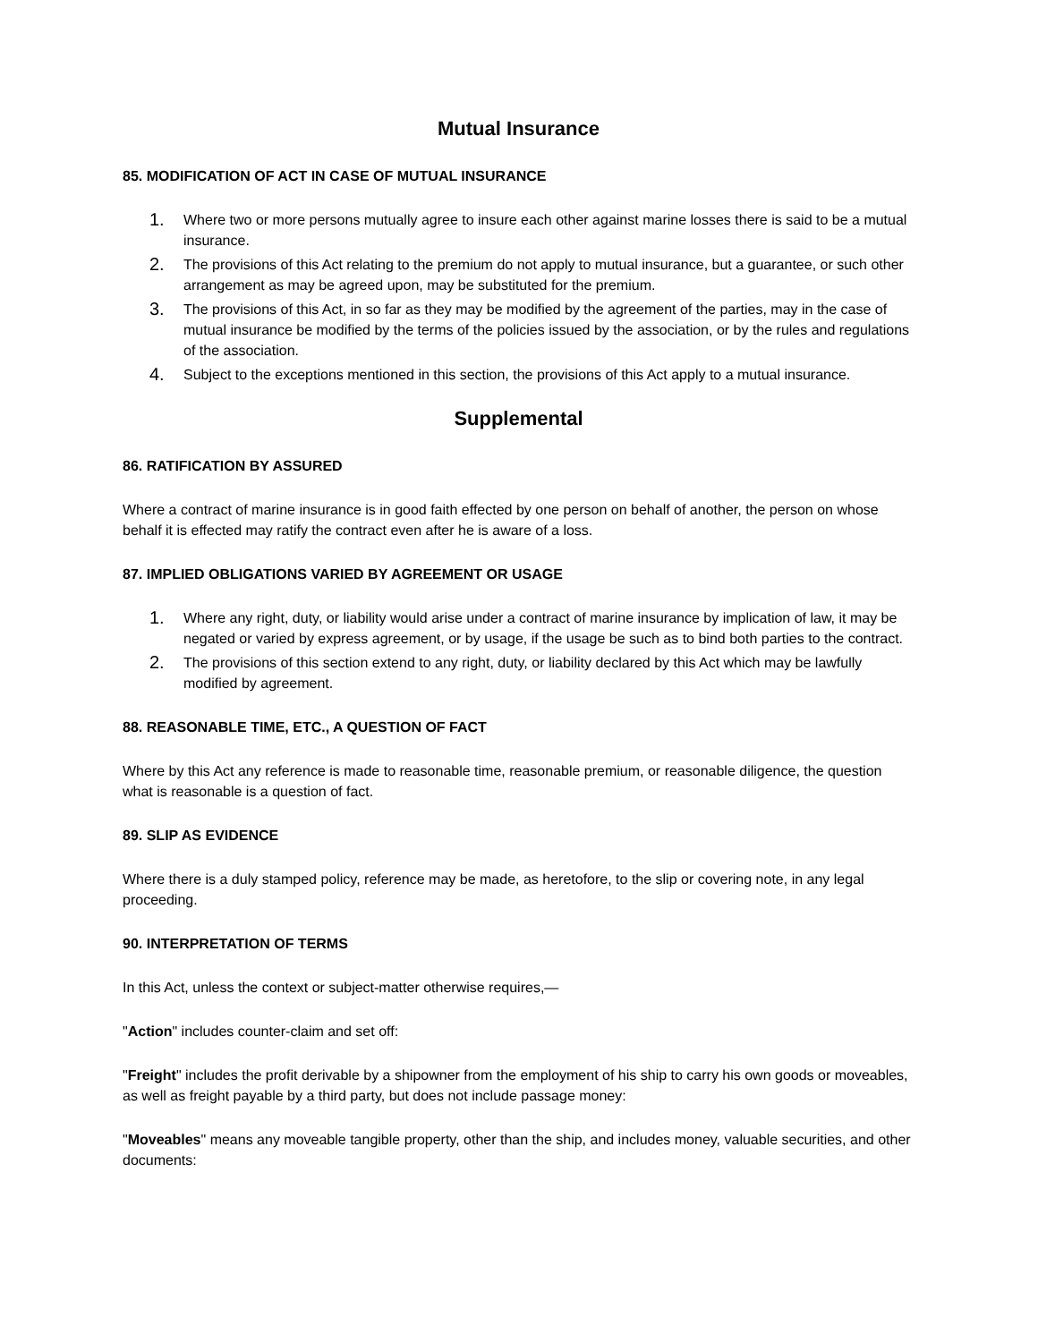Mutual Insurance
85. MODIFICATION OF ACT IN CASE OF MUTUAL INSURANCE
1. Where two or more persons mutually agree to insure each other against marine losses there is said to be a mutual insurance.
2. The provisions of this Act relating to the premium do not apply to mutual insurance, but a guarantee, or such other arrangement as may be agreed upon, may be substituted for the premium.
3. The provisions of this Act, in so far as they may be modified by the agreement of the parties, may in the case of mutual insurance be modified by the terms of the policies issued by the association, or by the rules and regulations of the association.
4. Subject to the exceptions mentioned in this section, the provisions of this Act apply to a mutual insurance.
Supplemental
86. RATIFICATION BY ASSURED
Where a contract of marine insurance is in good faith effected by one person on behalf of another, the person on whose behalf it is effected may ratify the contract even after he is aware of a loss.
87. IMPLIED OBLIGATIONS VARIED BY AGREEMENT OR USAGE
1. Where any right, duty, or liability would arise under a contract of marine insurance by implication of law, it may be negated or varied by express agreement, or by usage, if the usage be such as to bind both parties to the contract.
2. The provisions of this section extend to any right, duty, or liability declared by this Act which may be lawfully modified by agreement.
88. REASONABLE TIME, ETC., A QUESTION OF FACT
Where by this Act any reference is made to reasonable time, reasonable premium, or reasonable diligence, the question what is reasonable is a question of fact.
89. SLIP AS EVIDENCE
Where there is a duly stamped policy, reference may be made, as heretofore, to the slip or covering note, in any legal proceeding.
90. INTERPRETATION OF TERMS
In this Act, unless the context or subject-matter otherwise requires,—
"Action" includes counter-claim and set off:
"Freight" includes the profit derivable by a shipowner from the employment of his ship to carry his own goods or moveables, as well as freight payable by a third party, but does not include passage money:
"Moveables" means any moveable tangible property, other than the ship, and includes money, valuable securities, and other documents: